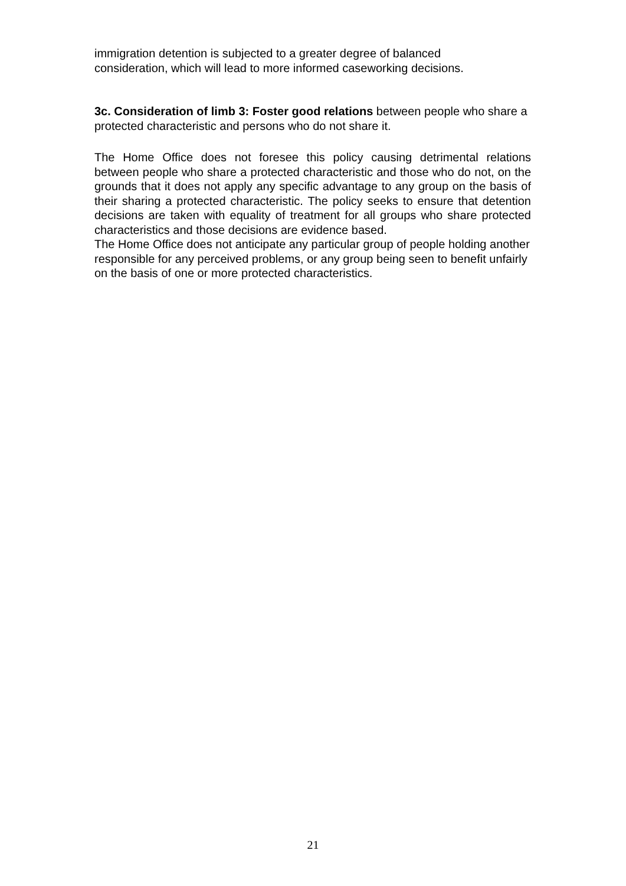immigration detention is subjected to a greater degree of balanced
consideration, which will lead to more informed caseworking decisions.
3c. Consideration of limb 3: Foster good relations between people who share a protected characteristic and persons who do not share it.
The Home Office does not foresee this policy causing detrimental relations between people who share a protected characteristic and those who do not, on the grounds that it does not apply any specific advantage to any group on the basis of their sharing a protected characteristic. The policy seeks to ensure that detention decisions are taken with equality of treatment for all groups who share protected characteristics and those decisions are evidence based.
The Home Office does not anticipate any particular group of people holding another responsible for any perceived problems, or any group being seen to benefit unfairly on the basis of one or more protected characteristics.
21